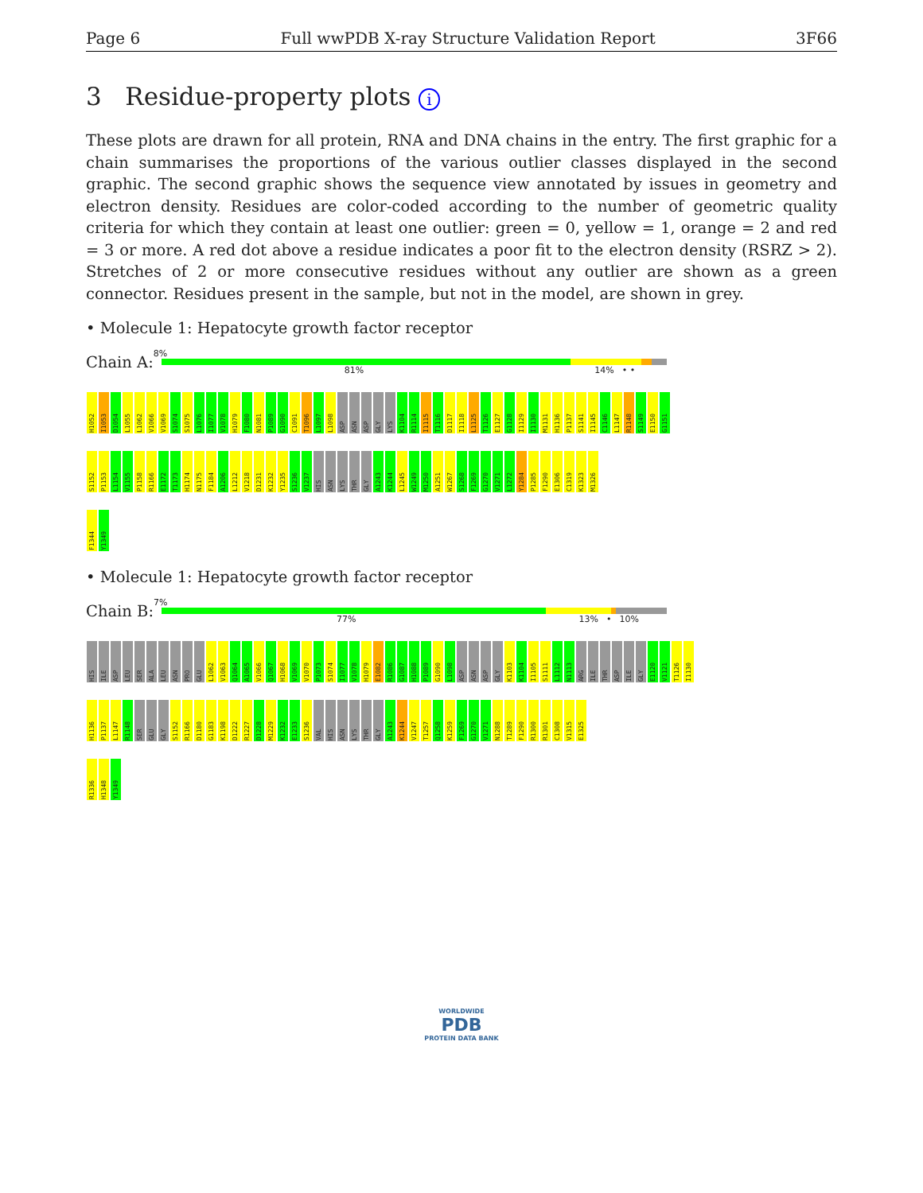Page 6 Full wwPDB X-ray Structure Validation Report 3F66
3 Residue-property plots i
These plots are drawn for all protein, RNA and DNA chains in the entry. The first graphic for a chain summarises the proportions of the various outlier classes displayed in the second graphic. The second graphic shows the sequence view annotated by issues in geometry and electron density. Residues are color-coded according to the number of geometric quality criteria for which they contain at least one outlier: green = 0, yellow = 1, orange = 2 and red = 3 or more. A red dot above a residue indicates a poor fit to the electron density (RSRZ > 2). Stretches of 2 or more consecutive residues without any outlier are shown as a green connector. Residues present in the sample, but not in the model, are shown in grey.
• Molecule 1: Hepatocyte growth factor receptor
Chain A:
8%
81% 14% • •
H1052 I1053 D1054 L1055 L1062 V1066 V1069 S1074 S1075 L1076 I1077 V1078 H1079 F1080 N1081 P1089 G1090 C1091 T1096 L1097 L1098 ASP ASN ASP GLY LYS K1104 R1114 I1115 T1116 D1117 I1118 L1125 T1126 E1127 G1128 I1129 I1130 M1131 H1136 P1137 S1141 I1145 C1146 L1147 R1148 S1149 E1150 G1151
S1152 P1153 L1154 V1155 P1158 R1166 E1172 T1173 H1174 N1175 F1184 A1206 L1212 V1218 D1231 K1232 Y1235 S1236 V1237 HIS ASN LYS THR GLY A1243 K1244 L1245 W1249 M1250 A1251 W1267 S1268 F1269 G1270 V1271 L1272 Y1284 P1285 F1290 E1306 C1319 K1323 M1326
F1344 Y1349
• Molecule 1: Hepatocyte growth factor receptor
Chain B:
7%
77% 13% • 10%
HIS ILE ASP LEU SER ALA LEU ASN PRO GLU L1062 V1063 Q1064 A1065 V1066 Q1067 H1068 V1069 V1070 P1073 S1074 I1077 V1078 H1079 E1082 R1086 G1087 H1088 P1089 G1090 L1098 ASP ASN ASP GLY K1103 K1104 I1105 S1111 L1112 N1113 ARG ILE THR ASP ILE GLY E1120 V1121 T1126 I1130
H1136 P1137 L1147 R1148 SER GLU GLY S1152 R1166 D1180 G1183 K1198 D1222 R1227 D1228 M1229 K1232 E1233 S1236 VAL HIS ASN LYS THR GLY A1243 K1244 V1247 T1257 Q1258 K1259 F1269 G1270 V1271 N1288 T1289 F1290 R1300 R1301 C1308 V1315 E1325
R1336 H1348 Y1349
WORLDWIDE
PDB
PROTEIN DATA BANK